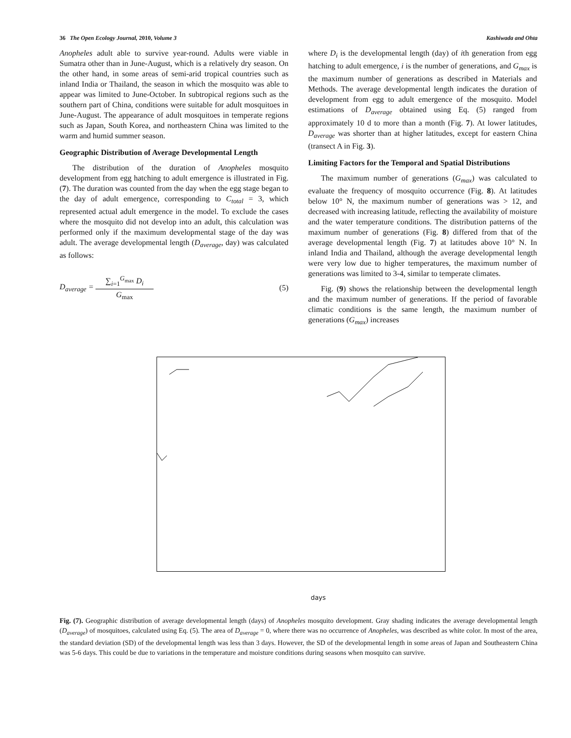36 The Open Ecology Journal, 2010, Volume 3 Kashiwada and Ohta
Anopheles adult able to survive year-round. Adults were viable in Sumatra other than in June-August, which is a relatively dry season. On the other hand, in some areas of semi-arid tropical countries such as inland India or Thailand, the season in which the mosquito was able to appear was limited to June-October. In subtropical regions such as the southern part of China, conditions were suitable for adult mosquitoes in June-August. The appearance of adult mosquitoes in temperate regions such as Japan, South Korea, and northeastern China was limited to the warm and humid summer season.
Geographic Distribution of Average Developmental Length
The distribution of the duration of Anopheles mosquito development from egg hatching to adult emergence is illustrated in Fig. (7). The duration was counted from the day when the egg stage began to the day of adult emergence, corresponding to C<sub>total</sub> = 3, which represented actual adult emergence in the model. To exclude the cases where the mosquito did not develop into an adult, this calculation was performed only if the maximum developmental stage of the day was adult. The average developmental length (D<sub>average</sub>, day) was calculated as follows:
D<sub>average</sub> = ∑<sub>i=1</sub><sup>G<sub>max</sub></sup> D<sub>i</sub> G<sub>max</sub> (5)
where D<sub>i</sub> is the developmental length (day) of ith generation from egg hatching to adult emergence, i is the number of generations, and G<sub>max</sub> is the maximum number of generations as described in Materials and Methods. The average developmental length indicates the duration of development from egg to adult emergence of the mosquito. Model estimations of D<sub>average</sub> obtained using Eq. (5) ranged from approximately 10 d to more than a month (Fig. 7). At lower latitudes, D<sub>average</sub> was shorter than at higher latitudes, except for eastern China (transect A in Fig. 3).
Limiting Factors for the Temporal and Spatial Distributions
The maximum number of generations (G<sub>max</sub>) was calculated to evaluate the frequency of mosquito occurrence (Fig. 8). At latitudes below 10° N, the maximum number of generations was > 12, and decreased with increasing latitude, reflecting the availability of moisture and the water temperature conditions. The distribution patterns of the maximum number of generations (Fig. 8) differed from that of the average developmental length (Fig. 7) at latitudes above 10° N. In inland India and Thailand, although the average developmental length were very low due to higher temperatures, the maximum number of generations was limited to 3-4, similar to temperate climates.
Fig. (9) shows the relationship between the developmental length and the maximum number of generations. If the period of favorable climatic conditions is the same length, the maximum number of generations (G<sub>max</sub>) increases
days
Fig. (7). Geographic distribution of average developmental length (days) of Anopheles mosquito development. Gray shading indicates the average developmental length (D<sub>average</sub>) of mosquitoes, calculated using Eq. (5). The area of D<sub>average</sub> = 0, where there was no occurrence of Anopheles, was described as white color. In most of the area, the standard deviation (SD) of the developmental length was less than 3 days. However, the SD of the developmental length in some areas of Japan and Southeastern China was 5-6 days. This could be due to variations in the temperature and moisture conditions during seasons when mosquito can survive.